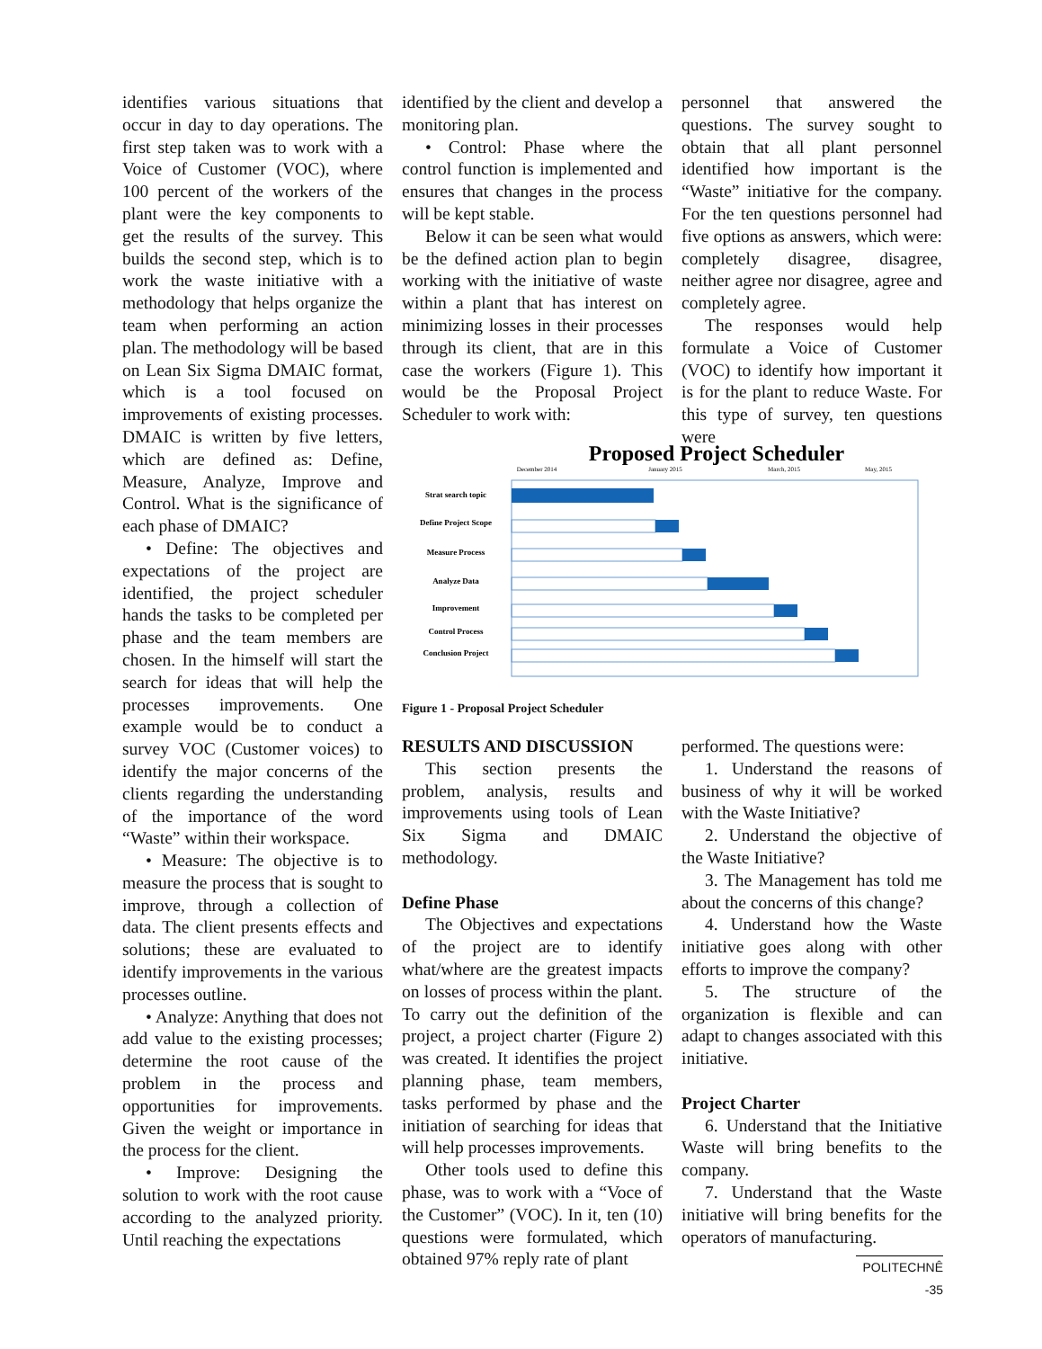identifies various situations that occur in day to day operations. The first step taken was to work with a Voice of Customer (VOC), where 100 percent of the workers of the plant were the key components to get the results of the survey. This builds the second step, which is to work the waste initiative with a methodology that helps organize the team when performing an action plan. The methodology will be based on Lean Six Sigma DMAIC format, which is a tool focused on improvements of existing processes. DMAIC is written by five letters, which are defined as: Define, Measure, Analyze, Improve and Control. What is the significance of each phase of DMAIC?
• Define: The objectives and expectations of the project are identified, the project scheduler hands the tasks to be completed per phase and the team members are chosen. In the himself will start the search for ideas that will help the processes improvements. One example would be to conduct a survey VOC (Customer voices) to identify the major concerns of the clients regarding the understanding of the importance of the word “Waste” within their workspace.
• Measure: The objective is to measure the process that is sought to improve, through a collection of data. The client presents effects and solutions; these are evaluated to identify improvements in the various processes outline.
• Analyze: Anything that does not add value to the existing processes; determine the root cause of the problem in the process and opportunities for improvements. Given the weight or importance in the process for the client.
• Improve: Designing the solution to work with the root cause according to the analyzed priority. Until reaching the expectations
identified by the client and develop a monitoring plan.
• Control: Phase where the control function is implemented and ensures that changes in the process will be kept stable.
Below it can be seen what would be the defined action plan to begin working with the initiative of waste within a plant that has interest on minimizing losses in their processes through its client, that are in this case the workers (Figure 1). This would be the Proposal Project Scheduler to work with:
personnel that answered the questions. The survey sought to obtain that all plant personnel identified how important is the “Waste” initiative for the company. For the ten questions personnel had five options as answers, which were: completely disagree, disagree, neither agree nor disagree, agree and completely agree.
The responses would help formulate a Voice of Customer (VOC) to identify how important it is for the plant to reduce Waste. For this type of survey, ten questions were
Proposed Project Scheduler
December 2014
January 2015
March, 2015
May, 2015
Strat search topic
Define Project Scope
Measure Process
Analyze Data
Improvement
Control Process
Conclusion Project
Figure 1 - Proposal Project Scheduler
RESULTS AND DISCUSSION
This section presents the problem, analysis, results and improvements using tools of Lean Six Sigma and DMAIC methodology.
Define Phase
The Objectives and expectations of the project are to identify what/where are the greatest impacts on losses of process within the plant. To carry out the definition of the project, a project charter (Figure 2) was created. It identifies the project planning phase, team members, tasks performed by phase and the initiation of searching for ideas that will help processes improvements.
Other tools used to define this phase, was to work with a “Voce of the Customer” (VOC). In it, ten (10) questions were formulated, which obtained 97% reply rate of plant
performed. The questions were:
1. Understand the reasons of business of why it will be worked with the Waste Initiative?
2. Understand the objective of the Waste Initiative?
3. The Management has told me about the concerns of this change?
4. Understand how the Waste initiative goes along with other efforts to improve the company?
5. The structure of the organization is flexible and can adapt to changes associated with this initiative.
Project Charter
6. Understand that the Initiative Waste will bring benefits to the company.
7. Understand that the Waste initiative will bring benefits for the operators of manufacturing.
POLITECHNÊ -35